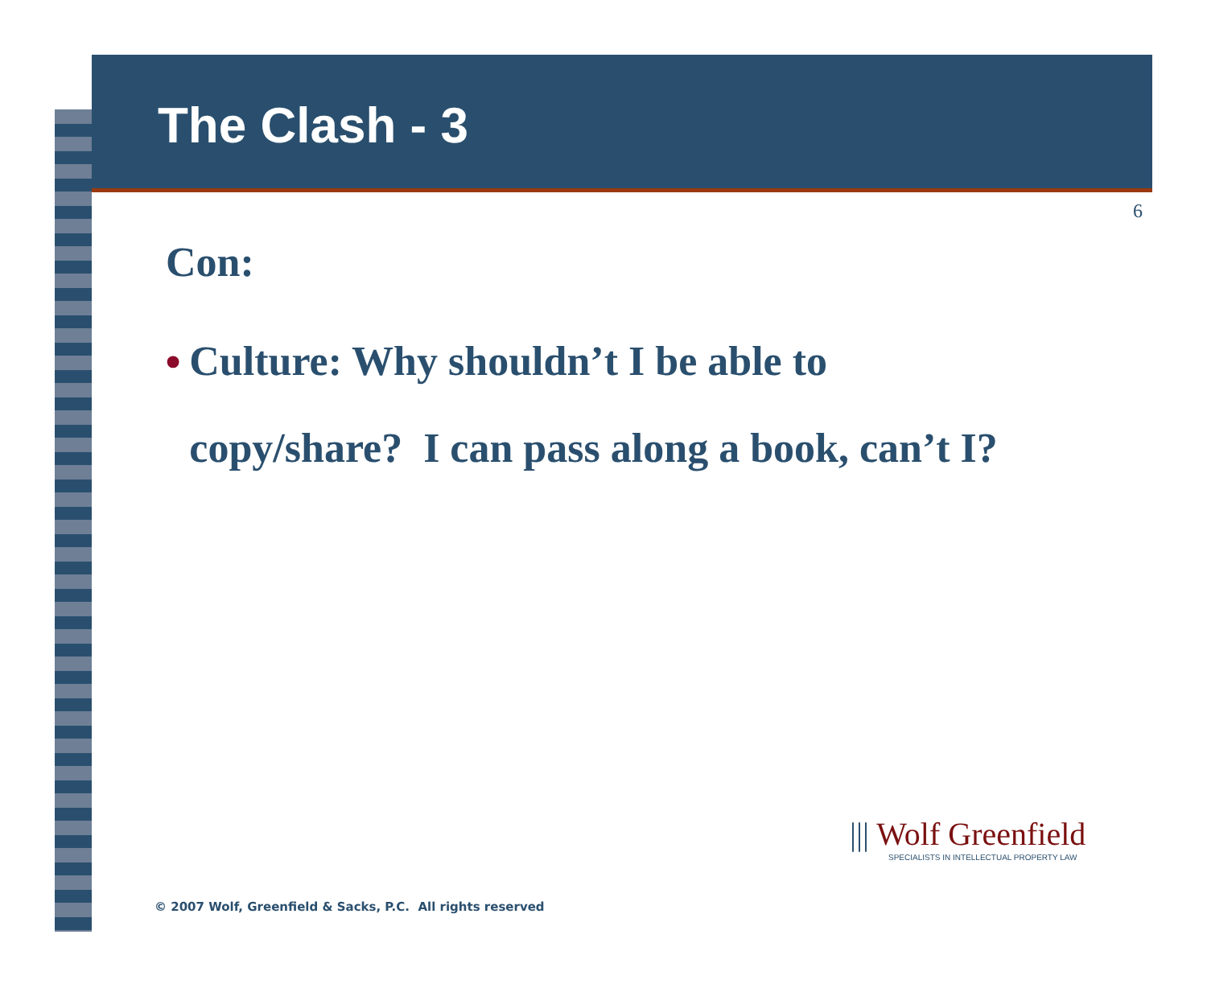The Clash - 3
6
Con:
• Culture: Why shouldn’t I be able to copy/share? I can pass along a book, can’t I?
||| Wolf Greenfield
SPECIALISTS IN INTELLECTUAL PROPERTY LAW
© 2007 Wolf, Greenfield & Sacks, P.C. All rights reserved